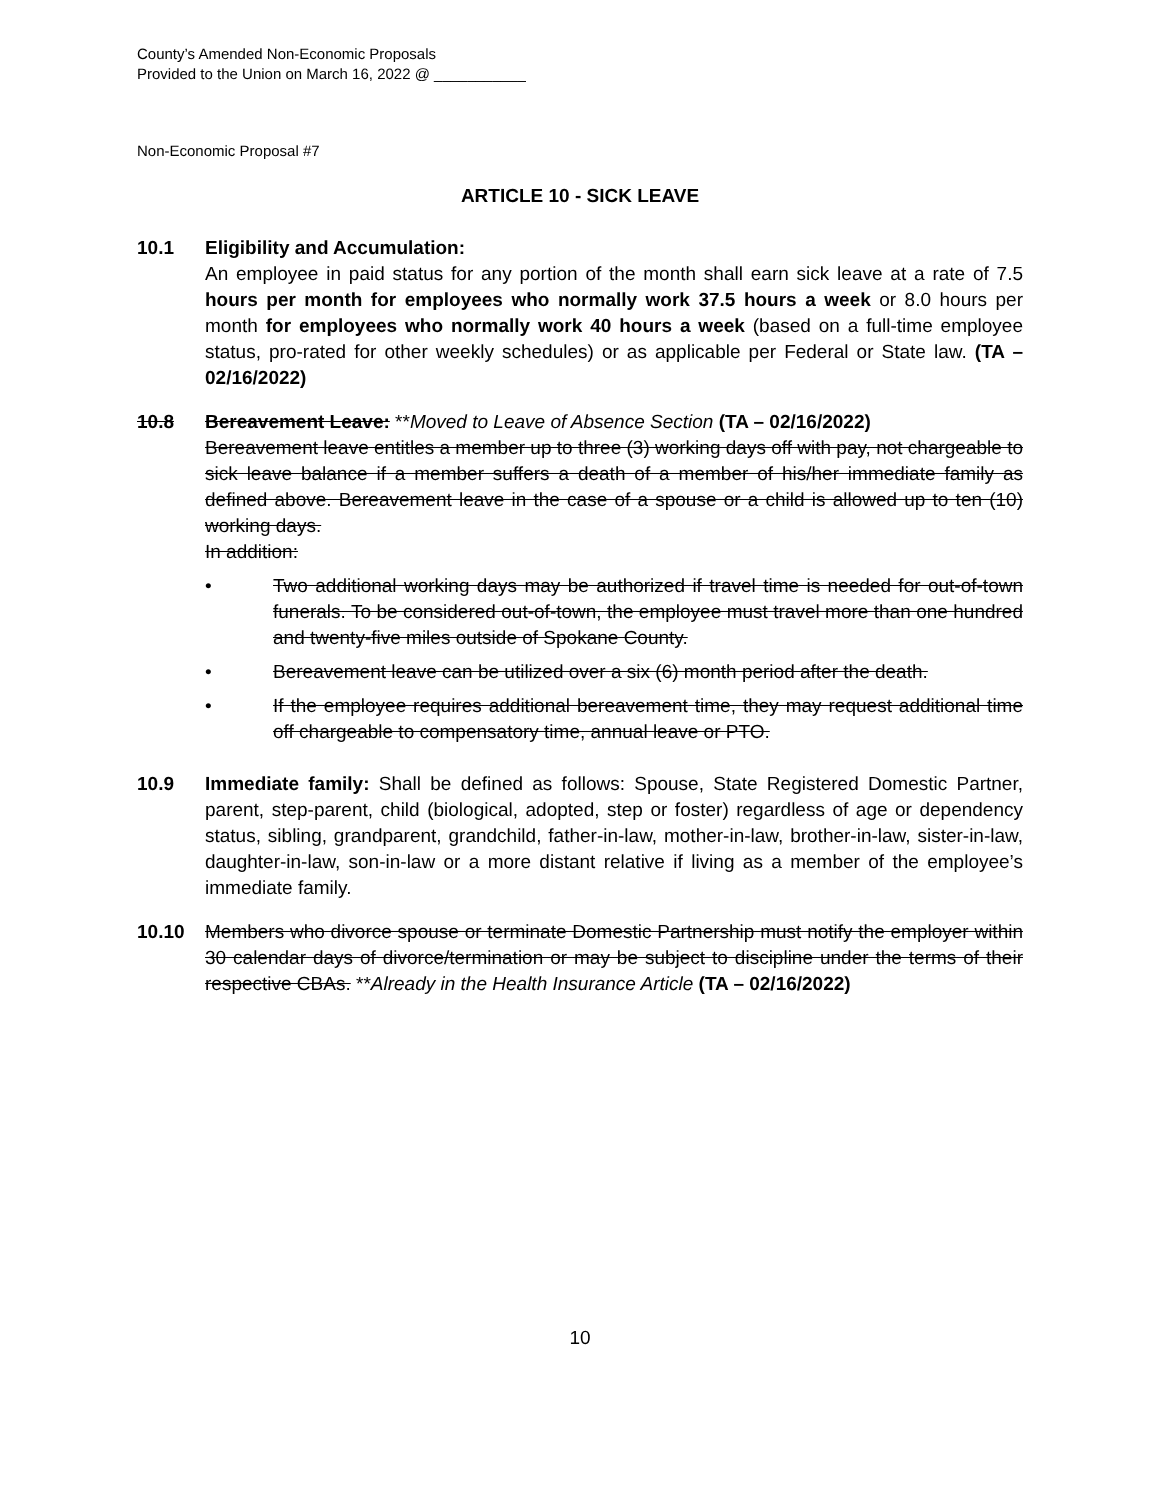County’s Amended Non-Economic Proposals
Provided to the Union on March 16, 2022 @ ___________
Non-Economic Proposal #7
ARTICLE 10 - SICK LEAVE
10.1 Eligibility and Accumulation:
An employee in paid status for any portion of the month shall earn sick leave at a rate of 7.5 hours per month for employees who normally work 37.5 hours a week or 8.0 hours per month for employees who normally work 40 hours a week (based on a full-time employee status, pro-rated for other weekly schedules) or as applicable per Federal or State law. (TA – 02/16/2022)
10.8 Bereavement Leave: **Moved to Leave of Absence Section (TA – 02/16/2022)
Bereavement leave entitles a member up to three (3) working days off with pay, not chargeable to sick leave balance if a member suffers a death of a member of his/her immediate family as defined above. Bereavement leave in the case of a spouse or a child is allowed up to ten (10) working days.
In addition:
• Two additional working days may be authorized if travel time is needed for out-of-town funerals. To be considered out-of-town, the employee must travel more than one hundred and twenty-five miles outside of Spokane County.
• Bereavement leave can be utilized over a six (6) month period after the death.
• If the employee requires additional bereavement time, they may request additional time off chargeable to compensatory time, annual leave or PTO.
10.9 Immediate family: Shall be defined as follows: Spouse, State Registered Domestic Partner, parent, step-parent, child (biological, adopted, step or foster) regardless of age or dependency status, sibling, grandparent, grandchild, father-in-law, mother-in-law, brother-in-law, sister-in-law, daughter-in-law, son-in-law or a more distant relative if living as a member of the employee’s immediate family.
10.10 Members who divorce spouse or terminate Domestic Partnership must notify the employer within 30 calendar days of divorce/termination or may be subject to discipline under the terms of their respective CBAs. **Already in the Health Insurance Article (TA – 02/16/2022)
10